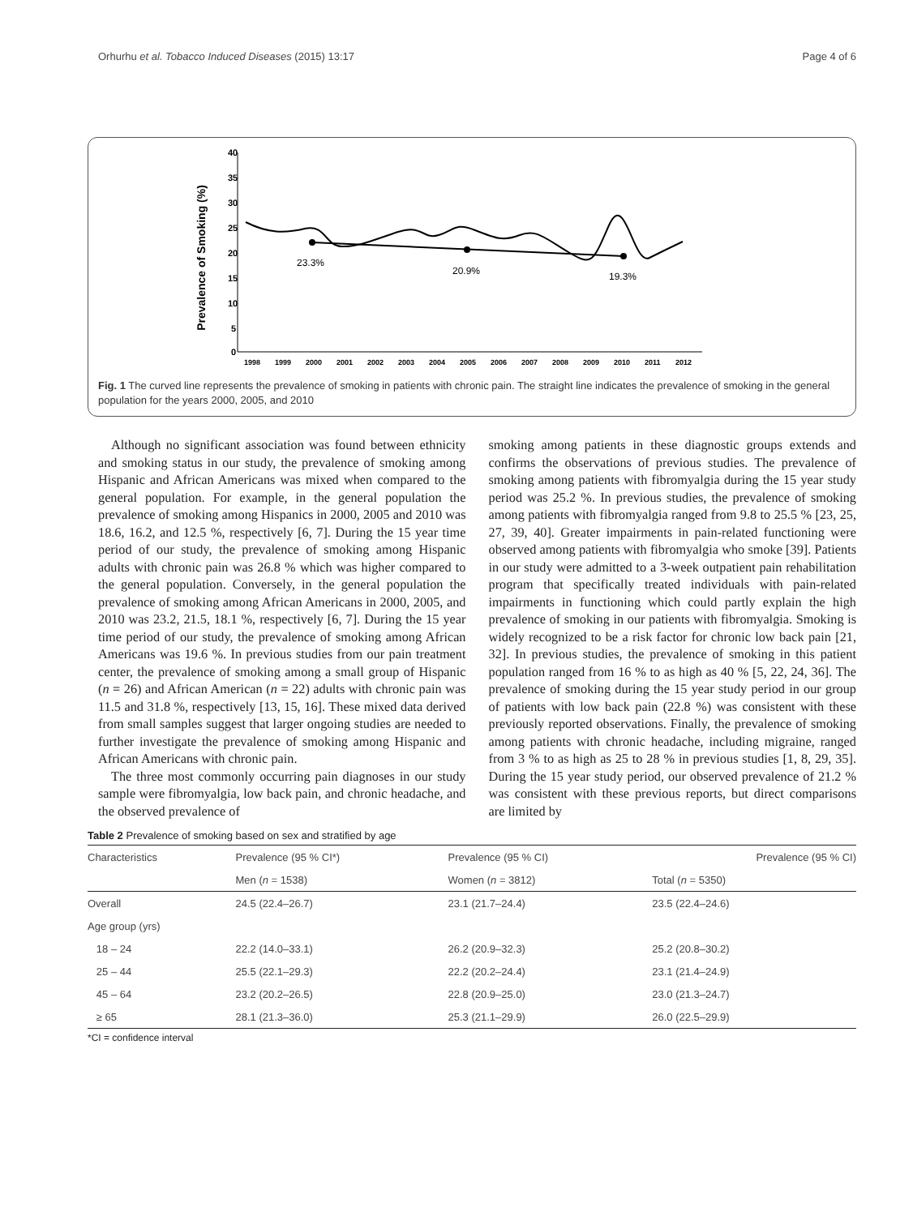Orhurhu et al. Tobacco Induced Diseases (2015) 13:17 Page 4 of 6
Prevalence of Smoking (%)
40
35
30
25
20
15
10
5
0
1998
1999
2000
2001
2002
2003
2004
2005
2006
2007
2008
2009
2010
2011
2012
23.3%
20.9%
19.3%
Fig. 1 The curved line represents the prevalence of smoking in patients with chronic pain. The straight line indicates the prevalence of smoking in the general population for the years 2000, 2005, and 2010
Although no significant association was found between ethnicity and smoking status in our study, the prevalence of smoking among Hispanic and African Americans was mixed when compared to the general population. For example, in the general population the prevalence of smoking among Hispanics in 2000, 2005 and 2010 was 18.6, 16.2, and 12.5 %, respectively [6, 7]. During the 15 year time period of our study, the prevalence of smoking among Hispanic adults with chronic pain was 26.8 % which was higher compared to the general population. Conversely, in the general population the prevalence of smoking among African Americans in 2000, 2005, and 2010 was 23.2, 21.5, 18.1 %, respectively [6, 7]. During the 15 year time period of our study, the prevalence of smoking among African Americans was 19.6 %. In previous studies from our pain treatment center, the prevalence of smoking among a small group of Hispanic (n = 26) and African American (n = 22) adults with chronic pain was 11.5 and 31.8 %, respectively [13, 15, 16]. These mixed data derived from small samples suggest that larger ongoing studies are needed to further investigate the prevalence of smoking among Hispanic and African Americans with chronic pain.
The three most commonly occurring pain diagnoses in our study sample were fibromyalgia, low back pain, and chronic headache, and the observed prevalence of
smoking among patients in these diagnostic groups extends and confirms the observations of previous studies. The prevalence of smoking among patients with fibromyalgia during the 15 year study period was 25.2 %. In previous studies, the prevalence of smoking among patients with fibromyalgia ranged from 9.8 to 25.5 % [23, 25, 27, 39, 40]. Greater impairments in pain-related functioning were observed among patients with fibromyalgia who smoke [39]. Patients in our study were admitted to a 3-week outpatient pain rehabilitation program that specifically treated individuals with pain-related impairments in functioning which could partly explain the high prevalence of smoking in our patients with fibromyalgia. Smoking is widely recognized to be a risk factor for chronic low back pain [21, 32]. In previous studies, the prevalence of smoking in this patient population ranged from 16 % to as high as 40 % [5, 22, 24, 36]. The prevalence of smoking during the 15 year study period in our group of patients with low back pain (22.8 %) was consistent with these previously reported observations. Finally, the prevalence of smoking among patients with chronic headache, including migraine, ranged from 3 % to as high as 25 to 28 % in previous studies [1, 8, 29, 35]. During the 15 year study period, our observed prevalence of 21.2 % was consistent with these previous reports, but direct comparisons are limited by
Table 2 Prevalence of smoking based on sex and stratified by age
| Characteristics | Prevalence (95 % CI*) | Prevalence (95 % CI) | Prevalence (95 % CI) |
| --- | --- | --- | --- |
| | Men ( n = 1538) | Women ( n = 3812) | Total ( n = 5350) |
| Overall | 24.5 (22.4–26.7) | 23.1 (21.7–24.4) | 23.5 (22.4–24.6) |
| Age group (yrs) | | | |
| 18 – 24 | 22.2 (14.0–33.1) | 26.2 (20.9–32.3) | 25.2 (20.8–30.2) |
| 25 – 44 | 25.5 (22.1–29.3) | 22.2 (20.2–24.4) | 23.1 (21.4–24.9) |
| 45 – 64 | 23.2 (20.2–26.5) | 22.8 (20.9–25.0) | 23.0 (21.3–24.7) |
| ≥ 65 | 28.1 (21.3–36.0) | 25.3 (21.1–29.9) | 26.0 (22.5–29.9) |
*CI = confidence interval